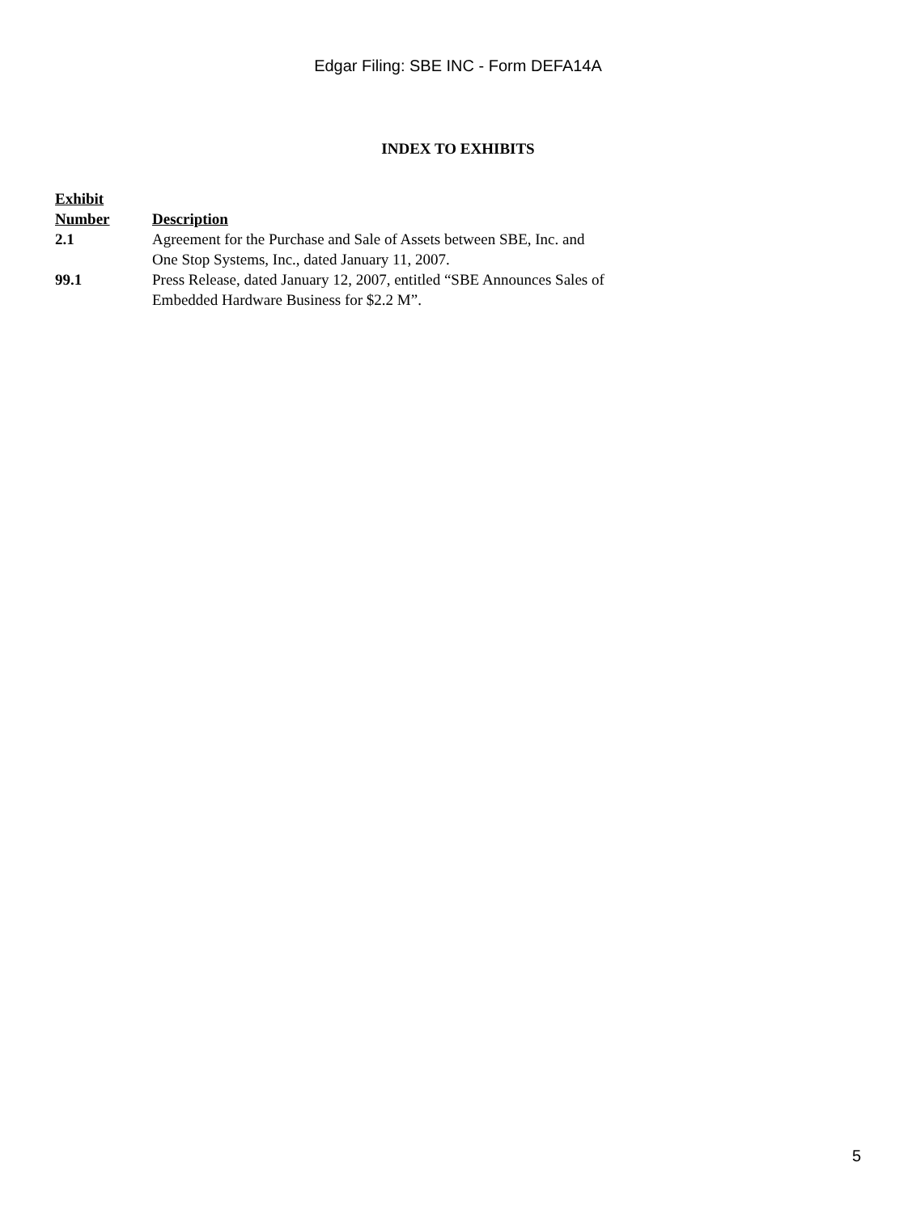Edgar Filing: SBE INC - Form DEFA14A
INDEX TO EXHIBITS
| Exhibit Number | Description |
| --- | --- |
| 2.1 | Agreement for the Purchase and Sale of Assets between SBE, Inc. and One Stop Systems, Inc., dated January 11, 2007. |
| 99.1 | Press Release, dated January 12, 2007, entitled “SBE Announces Sales of Embedded Hardware Business for $2.2 M”. |
5